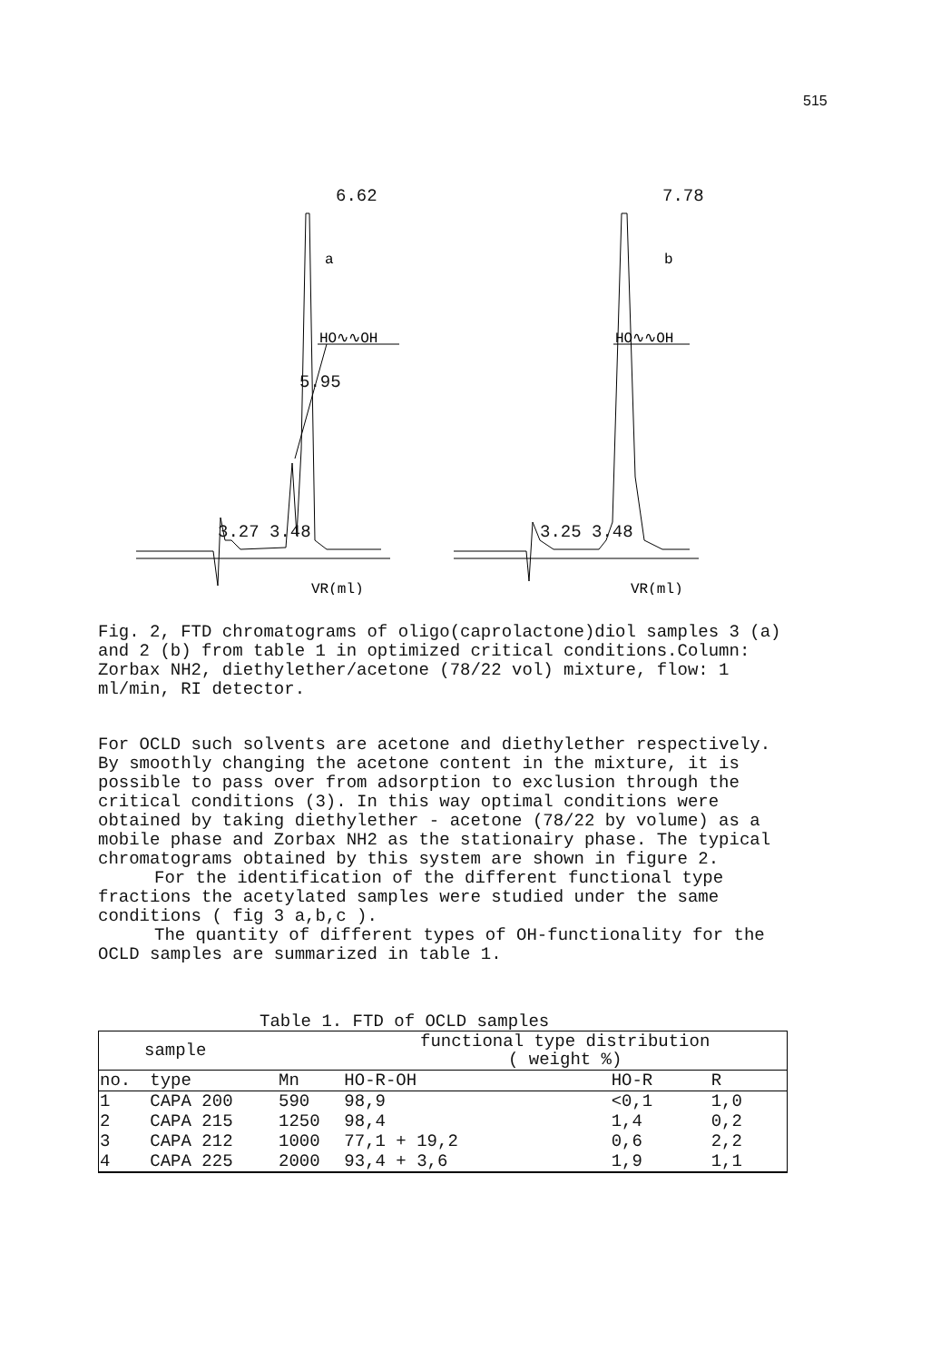515
a
HO∿∿OH
VR(ml)
b
HO∿∿OH
VR(ml)
6.62 7.78
5.95
3.27 3.48 3.25 3.48
Fig. 2, FTD chromatograms of oligo(caprolactone)diol samples 3 (a) and 2 (b) from table 1 in optimized critical conditions.Column: Zorbax NH2, diethylether/acetone (78/22 vol) mixture, flow: 1 ml/min, RI detector.
For OCLD such solvents are acetone and diethylether respectively. By smoothly changing the acetone content in the mixture, it is possible to pass over from adsorption to exclusion through the critical conditions (3). In this way optimal conditions were obtained by taking diethylether - acetone (78/22 by volume) as a mobile phase and Zorbax NH2 as the stationairy phase. The typical chromatograms obtained by this system are shown in figure 2.
For the identification of the different functional type fractions the acetylated samples were studied under the same conditions ( fig 3 a,b,c ).
The quantity of different types of OH-functionality for the OCLD samples are summarized in table 1.
Table 1. FTD of OCLD samples
| sample | | | functional type distribution ( weight %) | | |
| --- | --- | --- | --- | --- | --- |
| no. | type | Mn | HO-R-OH | HO-R | R |
| 1 | CAPA 200 | 590 | 98,9 | <0,1 | 1,0 |
| 2 | CAPA 215 | 1250 | 98,4 | 1,4 | 0,2 |
| 3 | CAPA 212 | 1000 | 77,1 + 19,2 | 0,6 | 2,2 |
| 4 | CAPA 225 | 2000 | 93,4 + 3,6 | 1,9 | 1,1 |